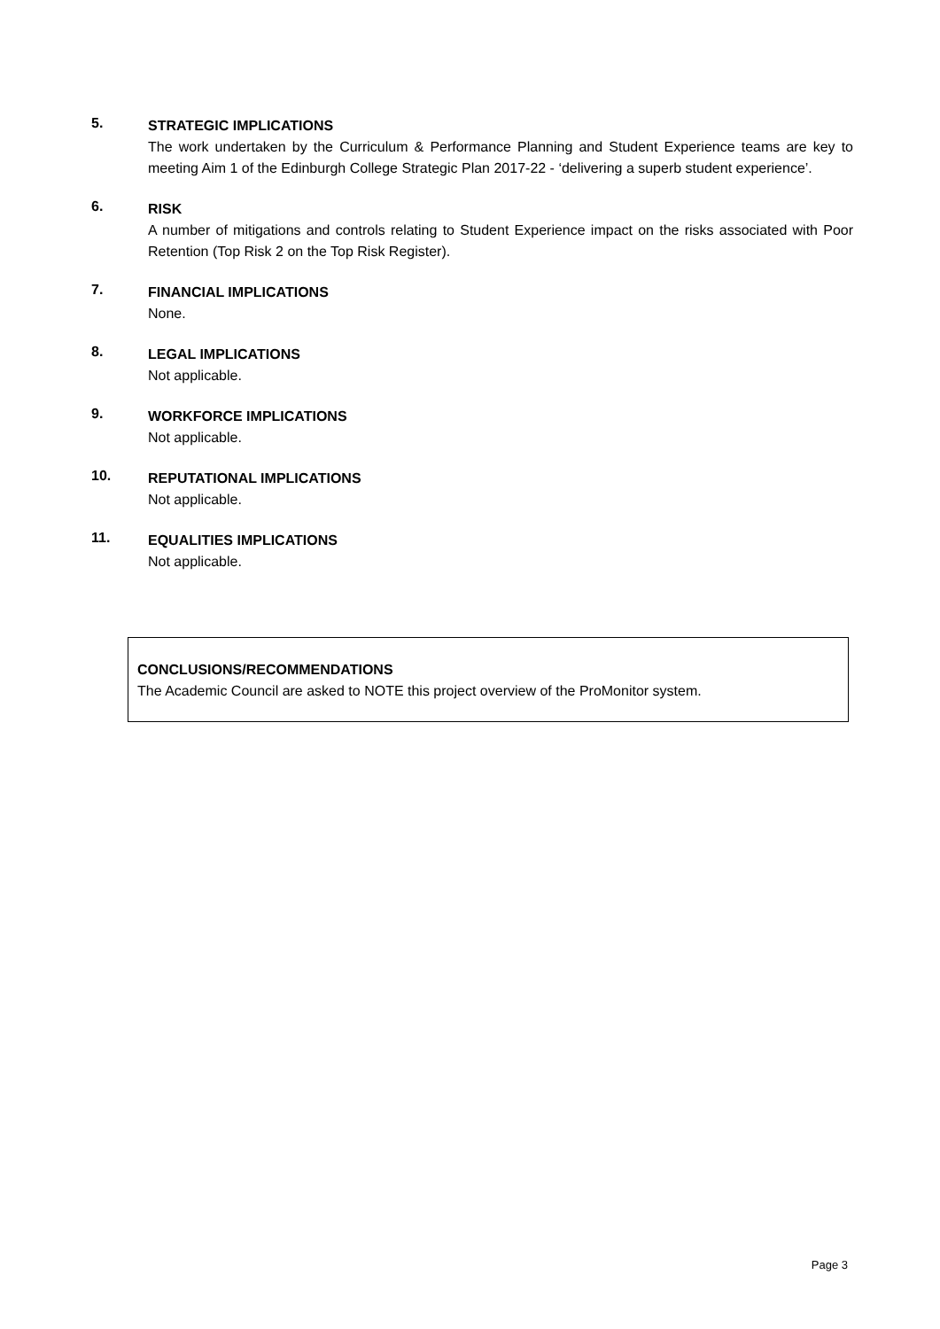5.
STRATEGIC IMPLICATIONS
The work undertaken by the Curriculum & Performance Planning and Student Experience teams are key to meeting Aim 1 of the Edinburgh College Strategic Plan 2017-22 - ‘delivering a superb student experience’.
6.
RISK
A number of mitigations and controls relating to Student Experience impact on the risks associated with Poor Retention (Top Risk 2 on the Top Risk Register).
7.
FINANCIAL IMPLICATIONS
None.
8.
LEGAL IMPLICATIONS
Not applicable.
9.
WORKFORCE IMPLICATIONS
Not applicable.
10.
REPUTATIONAL IMPLICATIONS
Not applicable.
11.
EQUALITIES IMPLICATIONS
Not applicable.
CONCLUSIONS/RECOMMENDATIONS
The Academic Council are asked to NOTE this project overview of the ProMonitor system.
Page 3